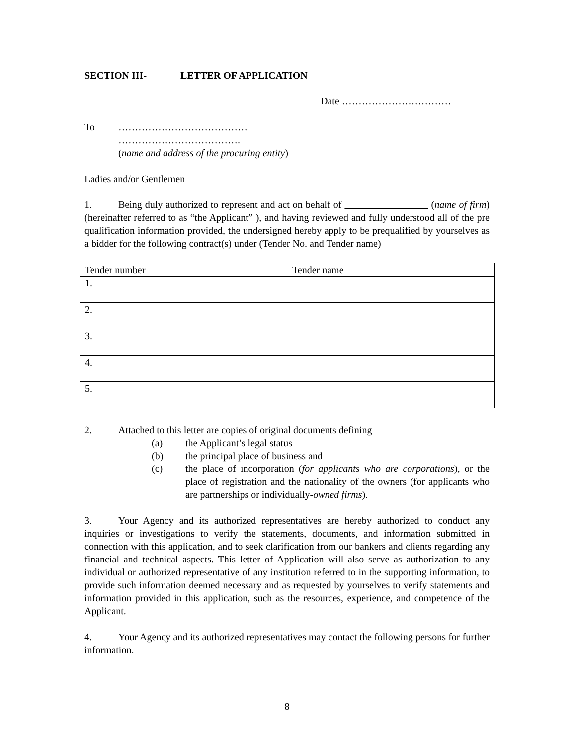SECTION III- LETTER OF APPLICATION
Date ……………………………
To …………………………………
……………………………….
(name and address of the procuring entity)
Ladies and/or Gentlemen
1. Being duly authorized to represent and act on behalf of (name of firm) (hereinafter referred to as “the Applicant” ), and having reviewed and fully understood all of the pre qualification information provided, the undersigned hereby apply to be prequalified by yourselves as a bidder for the following contract(s) under (Tender No. and Tender name)
| Tender number | Tender name |
| 1. | |
| 2. | |
| 3. | |
| 4. | |
| 5. | |
2. Attached to this letter are copies of original documents defining
(a) the Applicant’s legal status
(b) the principal place of business and
(c) the place of incorporation (for applicants who are corporations), or the place of registration and the nationality of the owners (for applicants who are partnerships or individually-owned firms).
3. Your Agency and its authorized representatives are hereby authorized to conduct any inquiries or investigations to verify the statements, documents, and information submitted in connection with this application, and to seek clarification from our bankers and clients regarding any financial and technical aspects. This letter of Application will also serve as authorization to any individual or authorized representative of any institution referred to in the supporting information, to provide such information deemed necessary and as requested by yourselves to verify statements and information provided in this application, such as the resources, experience, and competence of the Applicant.
4. Your Agency and its authorized representatives may contact the following persons for further information.
8